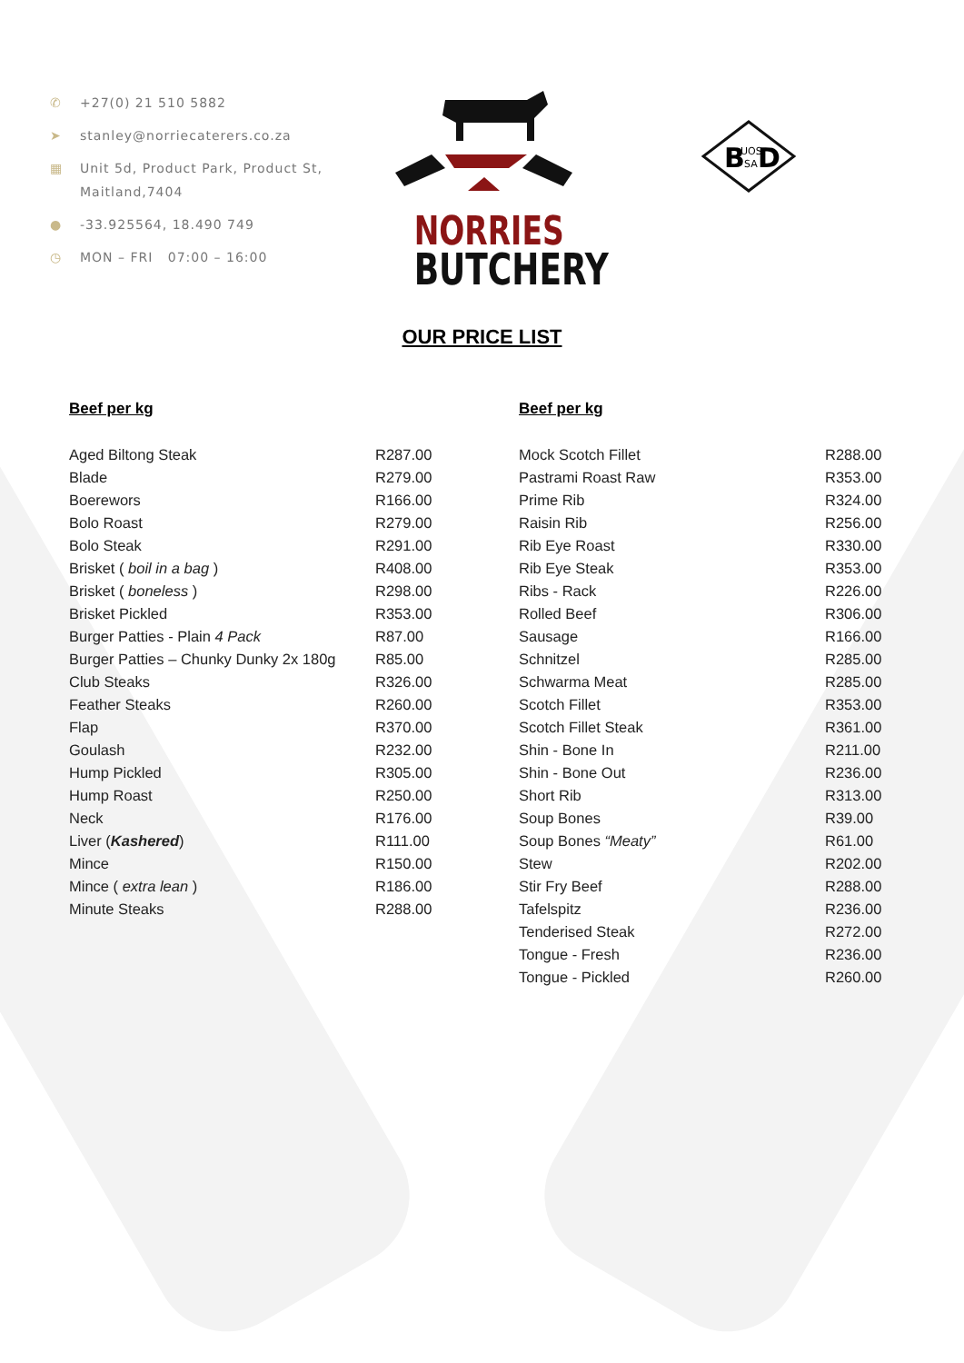✆ +27(0) 21 510 5882
➤ stanley@norriecaterers.co.za
▦ Unit 5d, Product Park, Product St,
Maitland,7404
● -33.925564, 18.490 749
◷ MON – FRI 07:00 – 16:00
NORRIES
BUTCHERY
B
UOS
SA
D
OUR PRICE LIST
Beef per kg
| Aged Biltong Steak | R287.00 |
| Blade | R279.00 |
| Boerewors | R166.00 |
| Bolo Roast | R279.00 |
| Bolo Steak | R291.00 |
| Brisket ( boil in a bag ) | R408.00 |
| Brisket ( boneless ) | R298.00 |
| Brisket Pickled | R353.00 |
| Burger Patties - Plain 4 Pack | R87.00 |
| Burger Patties – Chunky Dunky 2x 180g | R85.00 |
| Club Steaks | R326.00 |
| Feather Steaks | R260.00 |
| Flap | R370.00 |
| Goulash | R232.00 |
| Hump Pickled | R305.00 |
| Hump Roast | R250.00 |
| Neck | R176.00 |
| Liver ( Kashered ) | R111.00 |
| Mince | R150.00 |
| Mince ( extra lean ) | R186.00 |
| Minute Steaks | R288.00 |
Beef per kg
| Mock Scotch Fillet | R288.00 |
| Pastrami Roast Raw | R353.00 |
| Prime Rib | R324.00 |
| Raisin Rib | R256.00 |
| Rib Eye Roast | R330.00 |
| Rib Eye Steak | R353.00 |
| Ribs - Rack | R226.00 |
| Rolled Beef | R306.00 |
| Sausage | R166.00 |
| Schnitzel | R285.00 |
| Schwarma Meat | R285.00 |
| Scotch Fillet | R353.00 |
| Scotch Fillet Steak | R361.00 |
| Shin - Bone In | R211.00 |
| Shin - Bone Out | R236.00 |
| Short Rib | R313.00 |
| Soup Bones | R39.00 |
| Soup Bones “Meaty” | R61.00 |
| Stew | R202.00 |
| Stir Fry Beef | R288.00 |
| Tafelspitz | R236.00 |
| Tenderised Steak | R272.00 |
| Tongue - Fresh | R236.00 |
| Tongue - Pickled | R260.00 |